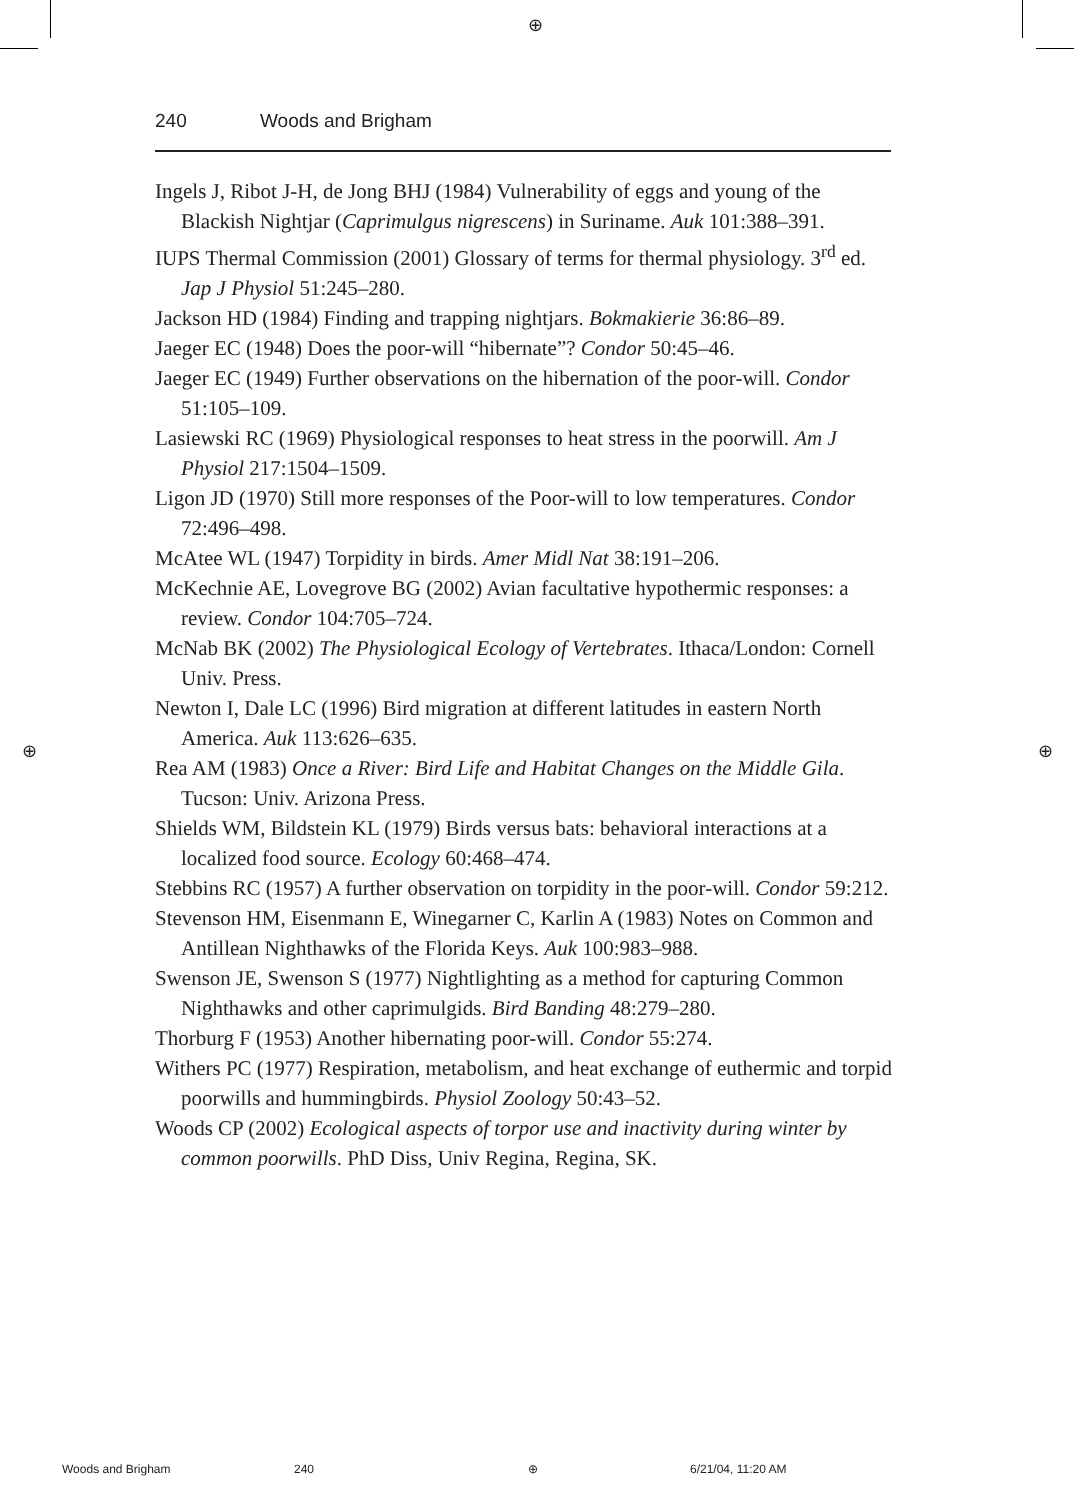⊕
240 Woods and Brigham
Ingels J, Ribot J-H, de Jong BHJ (1984) Vulnerability of eggs and young of the Blackish Nightjar (Caprimulgus nigrescens) in Suriname. Auk 101:388–391.
IUPS Thermal Commission (2001) Glossary of terms for thermal physiology. 3<sup>rd</sup> ed. Jap J Physiol 51:245–280.
Jackson HD (1984) Finding and trapping nightjars. Bokmakierie 36:86–89.
Jaeger EC (1948) Does the poor-will “hibernate”? Condor 50:45–46.
Jaeger EC (1949) Further observations on the hibernation of the poor-will. Condor 51:105–109.
Lasiewski RC (1969) Physiological responses to heat stress in the poorwill. Am J Physiol 217:1504–1509.
Ligon JD (1970) Still more responses of the Poor-will to low temperatures. Condor 72:496–498.
McAtee WL (1947) Torpidity in birds. Amer Midl Nat 38:191–206.
McKechnie AE, Lovegrove BG (2002) Avian facultative hypothermic responses: a review. Condor 104:705–724.
McNab BK (2002) The Physiological Ecology of Vertebrates. Ithaca/London: Cornell Univ. Press.
Newton I, Dale LC (1996) Bird migration at different latitudes in eastern North America. Auk 113:626–635.
Rea AM (1983) Once a River: Bird Life and Habitat Changes on the Middle Gila. Tucson: Univ. Arizona Press.
Shields WM, Bildstein KL (1979) Birds versus bats: behavioral interactions at a localized food source. Ecology 60:468–474.
Stebbins RC (1957) A further observation on torpidity in the poor-will. Condor 59:212.
Stevenson HM, Eisenmann E, Winegarner C, Karlin A (1983) Notes on Common and Antillean Nighthawks of the Florida Keys. Auk 100:983–988.
Swenson JE, Swenson S (1977) Nightlighting as a method for capturing Common Nighthawks and other caprimulgids. Bird Banding 48:279–280.
Thorburg F (1953) Another hibernating poor-will. Condor 55:274.
Withers PC (1977) Respiration, metabolism, and heat exchange of euthermic and torpid poorwills and hummingbirds. Physiol Zoology 50:43–52.
Woods CP (2002) Ecological aspects of torpor use and inactivity during winter by common poorwills. PhD Diss, Univ Regina, Regina, SK.
⊕ ⊕
Woods and Brigham 240 ⊕ 6/21/04, 11:20 AM